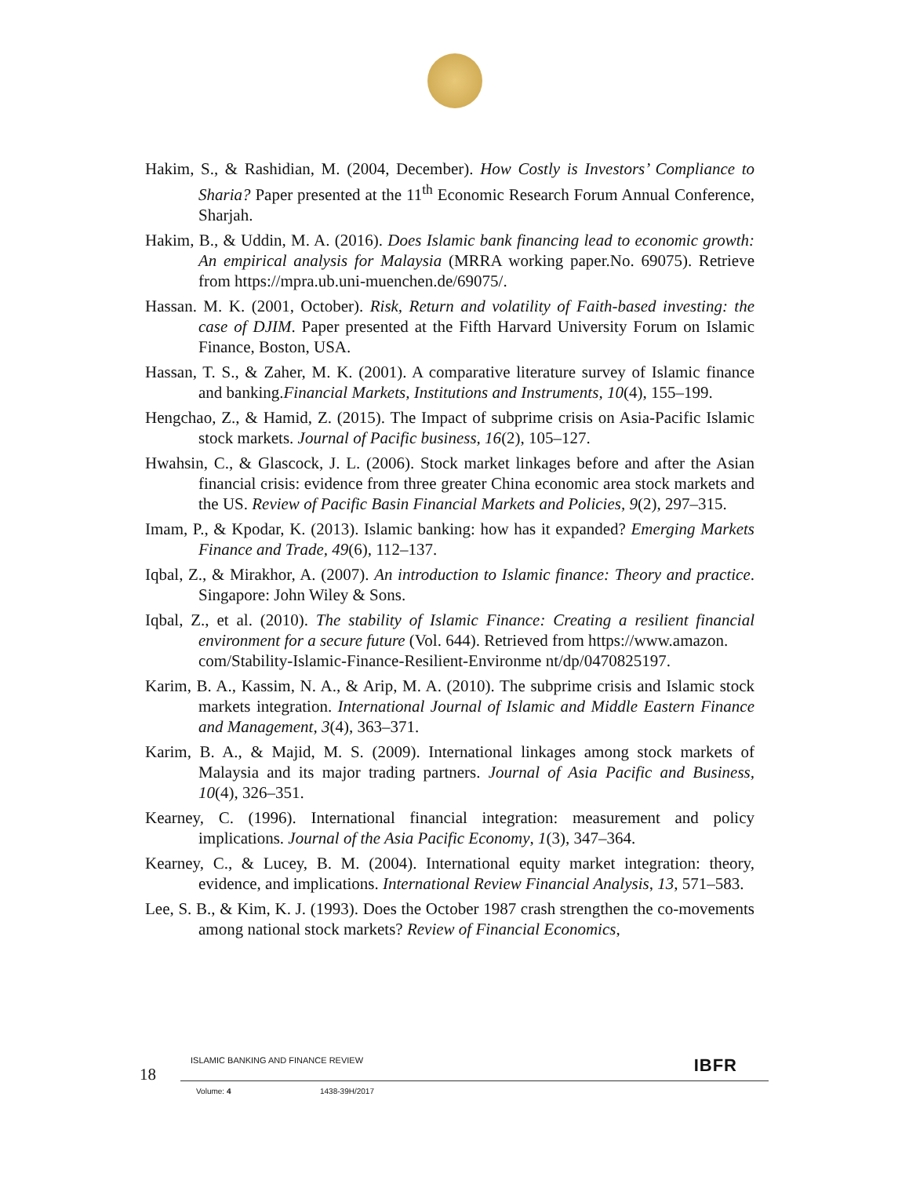Hakim, S., & Rashidian, M. (2004, December). How Costly is Investors’ Compliance to Sharia? Paper presented at the 11<sup>th</sup> Economic Research Forum Annual Conference, Sharjah.
Hakim, B., & Uddin, M. A. (2016). Does Islamic bank financing lead to economic growth: An empirical analysis for Malaysia (MRRA working paper.No. 69075). Retrieve from https://mpra.ub.uni-muenchen.de/69075/.
Hassan. M. K. (2001, October). Risk, Return and volatility of Faith-based investing: the case of DJIM. Paper presented at the Fifth Harvard University Forum on Islamic Finance, Boston, USA.
Hassan, T. S., & Zaher, M. K. (2001). A comparative literature survey of Islamic finance and banking.Financial Markets, Institutions and Instruments, 10(4), 155–199.
Hengchao, Z., & Hamid, Z. (2015). The Impact of subprime crisis on Asia-Pacific Islamic stock markets. Journal of Pacific business, 16(2), 105–127.
Hwahsin, C., & Glascock, J. L. (2006). Stock market linkages before and after the Asian financial crisis: evidence from three greater China economic area stock markets and the US. Review of Pacific Basin Financial Markets and Policies, 9(2), 297–315.
Imam, P., & Kpodar, K. (2013). Islamic banking: how has it expanded? Emerging Markets Finance and Trade, 49(6), 112–137.
Iqbal, Z., & Mirakhor, A. (2007). An introduction to Islamic finance: Theory and practice. Singapore: John Wiley & Sons.
Iqbal, Z., et al. (2010). The stability of Islamic Finance: Creating a resilient financial environment for a secure future (Vol. 644). Retrieved from https://www.amazon.
com/Stability-Islamic-Finance-Resilient-Environme nt/dp/0470825197.
Karim, B. A., Kassim, N. A., & Arip, M. A. (2010). The subprime crisis and Islamic stock markets integration. International Journal of Islamic and Middle Eastern Finance and Management, 3(4), 363–371.
Karim, B. A., & Majid, M. S. (2009). International linkages among stock markets of Malaysia and its major trading partners. Journal of Asia Pacific and Business, 10(4), 326–351.
Kearney, C. (1996). International financial integration: measurement and policy implications. Journal of the Asia Pacific Economy, 1(3), 347–364.
Kearney, C., & Lucey, B. M. (2004). International equity market integration: theory, evidence, and implications. International Review Financial Analysis, 13, 571–583.
Lee, S. B., & Kim, K. J. (1993). Does the October 1987 crash strengthen the co-movements among national stock markets? Review of Financial Economics,
18
ISLAMIC BANKING AND FINANCE REVIEW
IBFR
Volume: 4 1438-39H/2017